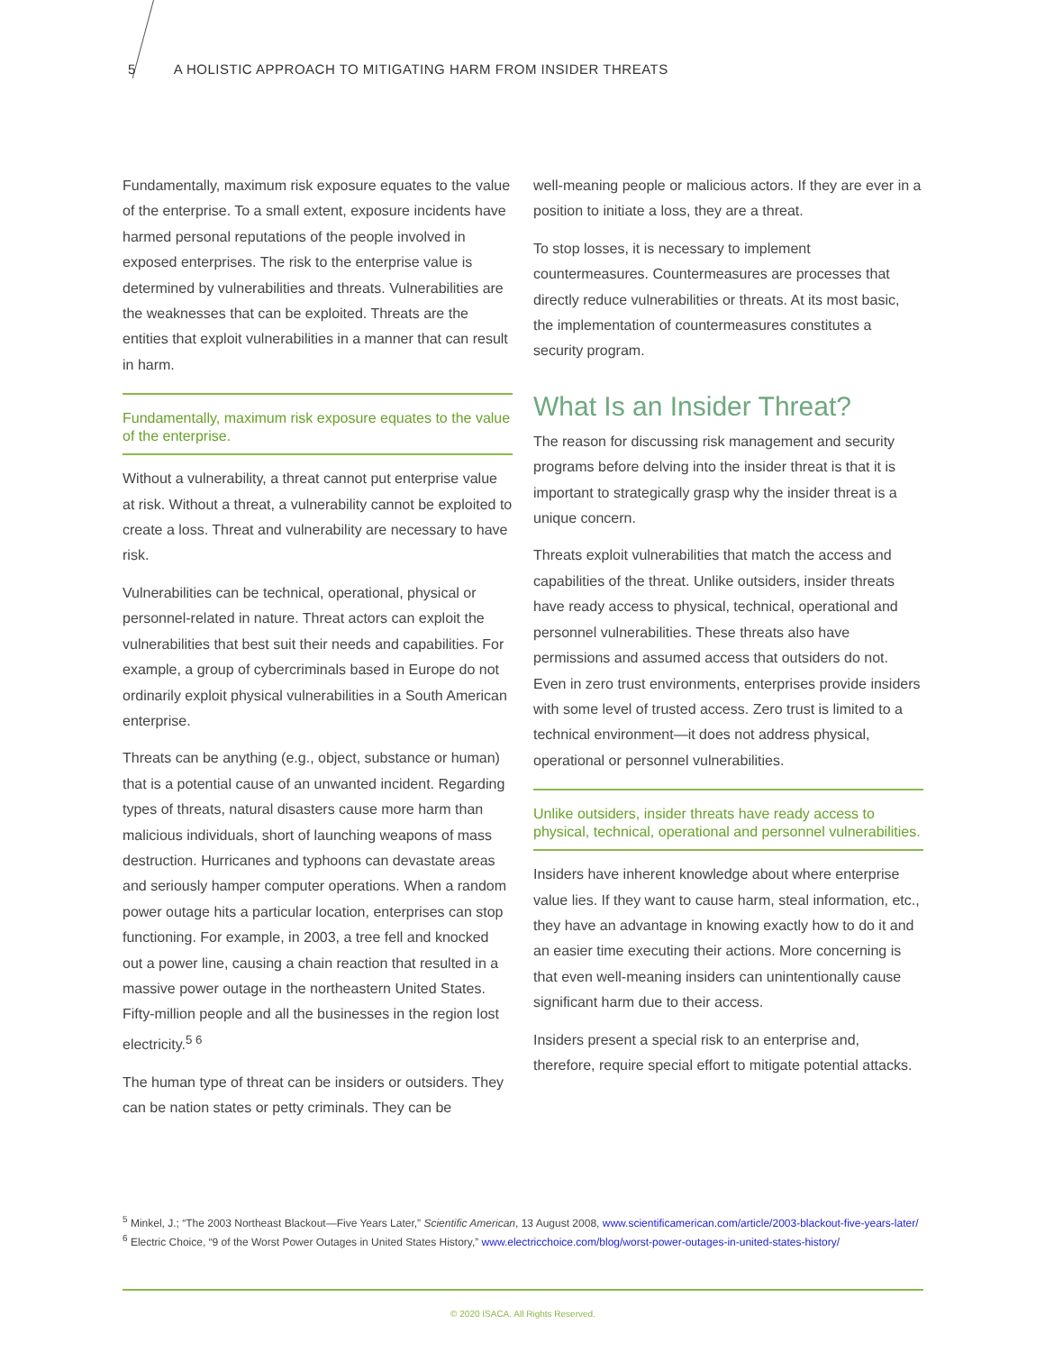5 A HOLISTIC APPROACH TO MITIGATING HARM FROM INSIDER THREATS
Fundamentally, maximum risk exposure equates to the value of the enterprise. To a small extent, exposure incidents have harmed personal reputations of the people involved in exposed enterprises. The risk to the enterprise value is determined by vulnerabilities and threats. Vulnerabilities are the weaknesses that can be exploited. Threats are the entities that exploit vulnerabilities in a manner that can result in harm.
Fundamentally, maximum risk exposure equates to the value of the enterprise.
Without a vulnerability, a threat cannot put enterprise value at risk. Without a threat, a vulnerability cannot be exploited to create a loss. Threat and vulnerability are necessary to have risk.
Vulnerabilities can be technical, operational, physical or personnel-related in nature. Threat actors can exploit the vulnerabilities that best suit their needs and capabilities. For example, a group of cybercriminals based in Europe do not ordinarily exploit physical vulnerabilities in a South American enterprise.
Threats can be anything (e.g., object, substance or human) that is a potential cause of an unwanted incident. Regarding types of threats, natural disasters cause more harm than malicious individuals, short of launching weapons of mass destruction. Hurricanes and typhoons can devastate areas and seriously hamper computer operations. When a random power outage hits a particular location, enterprises can stop functioning. For example, in 2003, a tree fell and knocked out a power line, causing a chain reaction that resulted in a massive power outage in the northeastern United States. Fifty-million people and all the businesses in the region lost electricity.<sup>5 6</sup>
The human type of threat can be insiders or outsiders. They can be nation states or petty criminals. They can be
well-meaning people or malicious actors. If they are ever in a position to initiate a loss, they are a threat.
To stop losses, it is necessary to implement countermeasures. Countermeasures are processes that directly reduce vulnerabilities or threats. At its most basic, the implementation of countermeasures constitutes a security program.
What Is an Insider Threat?
The reason for discussing risk management and security programs before delving into the insider threat is that it is important to strategically grasp why the insider threat is a unique concern.
Threats exploit vulnerabilities that match the access and capabilities of the threat. Unlike outsiders, insider threats have ready access to physical, technical, operational and personnel vulnerabilities. These threats also have permissions and assumed access that outsiders do not. Even in zero trust environments, enterprises provide insiders with some level of trusted access. Zero trust is limited to a technical environment—it does not address physical, operational or personnel vulnerabilities.
Unlike outsiders, insider threats have ready access to physical, technical, operational and personnel vulnerabilities.
Insiders have inherent knowledge about where enterprise value lies. If they want to cause harm, steal information, etc., they have an advantage in knowing exactly how to do it and an easier time executing their actions. More concerning is that even well-meaning insiders can unintentionally cause significant harm due to their access.
Insiders present a special risk to an enterprise and, therefore, require special effort to mitigate potential attacks.
<sup>5</sup> Minkel, J.; “The 2003 Northeast Blackout—Five Years Later,” Scientific American, 13 August 2008, www.scientificamerican.com/article/2003-blackout-five-years-later/
<sup>6</sup> Electric Choice, “9 of the Worst Power Outages in United States History,” www.electricchoice.com/blog/worst-power-outages-in-united-states-history/
© 2020 ISACA. All Rights Reserved.